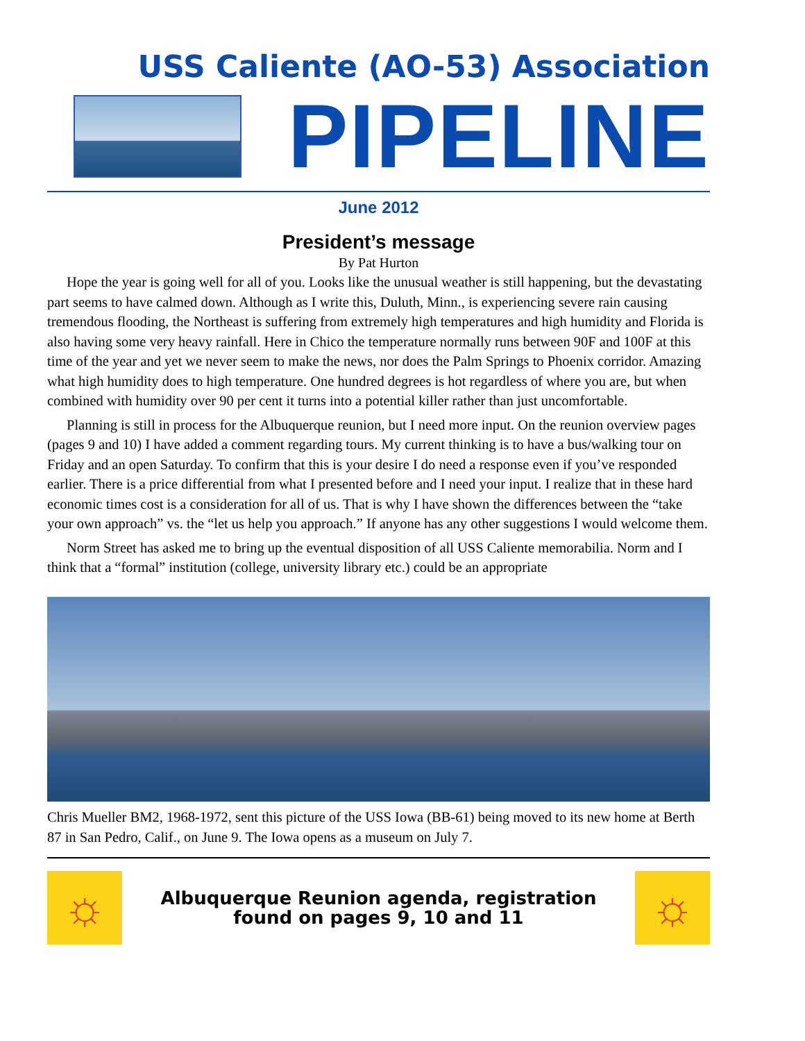USS Caliente (AO-53) Association
PIPELINE
June 2012
President’s message
By Pat Hurton
Hope the year is going well for all of you. Looks like the unusual weather is still happening, but the devastating part seems to have calmed down. Although as I write this, Duluth, Minn., is experiencing severe rain causing tremendous flooding, the Northeast is suffering from extremely high temperatures and high humidity and Florida is also having some very heavy rainfall. Here in Chico the temperature normally runs between 90F and 100F at this time of the year and yet we never seem to make the news, nor does the Palm Springs to Phoenix corridor. Amazing what high humidity does to high temperature. One hundred degrees is hot regardless of where you are, but when combined with humidity over 90 per cent it turns into a potential killer rather than just uncomfortable.
Planning is still in process for the Albuquerque reunion, but I need more input. On the reunion overview pages (pages 9 and 10) I have added a comment regarding tours. My current thinking is to have a bus/walking tour on Friday and an open Saturday. To confirm that this is your desire I do need a response even if you’ve responded earlier. There is a price differential from what I presented before and I need your input. I realize that in these hard economic times cost is a consideration for all of us. That is why I have shown the differences between the “take your own approach” vs. the “let us help you approach.” If anyone has any other suggestions I would welcome them.
Norm Street has asked me to bring up the eventual disposition of all USS Caliente memorabilia. Norm and I think that a “formal” institution (college, university library etc.) could be an appropriate
Chris Mueller BM2, 1968-1972, sent this picture of the USS Iowa (BB-61) being moved to its new home at Berth 87 in San Pedro, Calif., on June 9. The Iowa opens as a museum on July 7.
☼
Albuquerque Reunion agenda, registration
found on pages 9, 10 and 11
☼